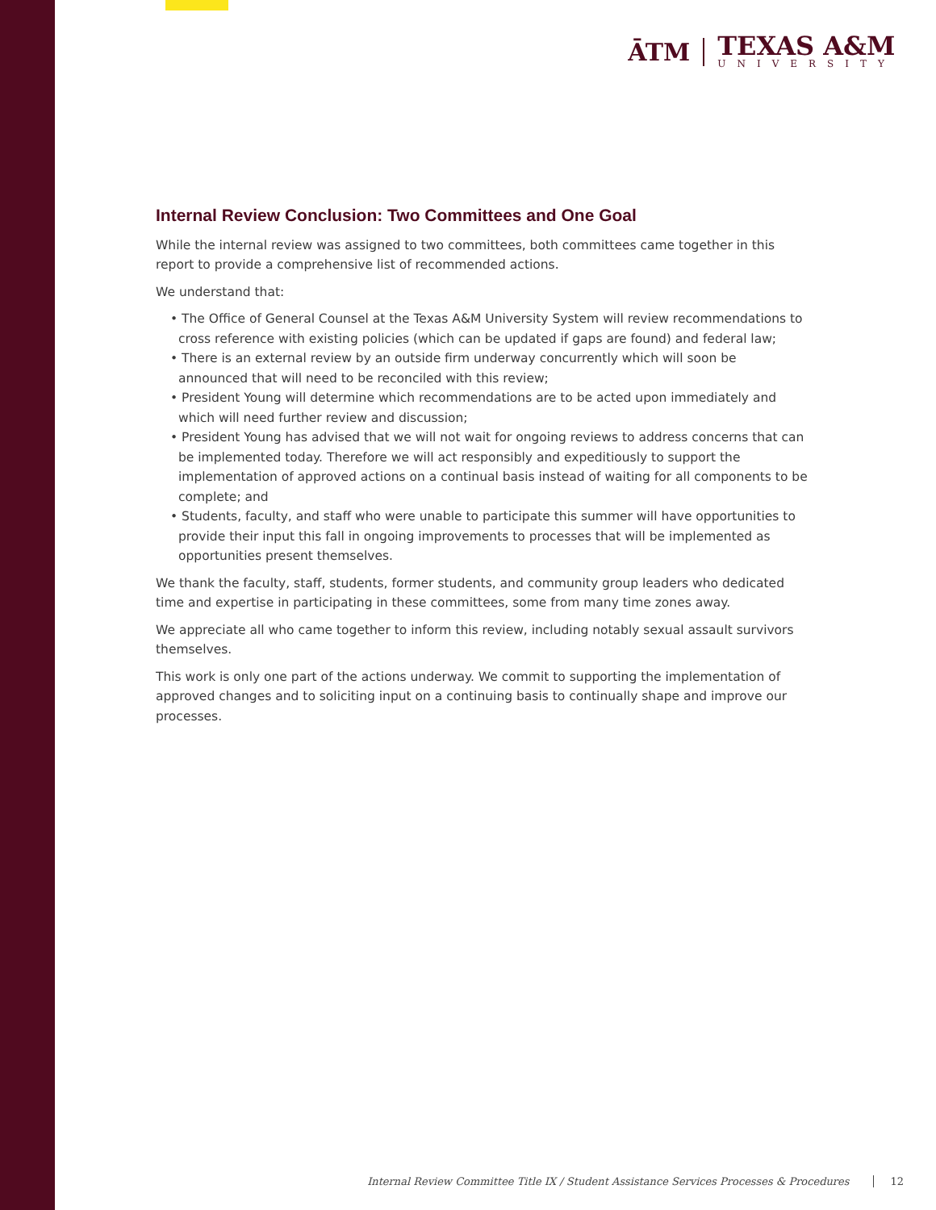ĀTM
TEXAS A&M
UNIVERSITY
Internal Review Conclusion: Two Committees and One Goal
While the internal review was assigned to two committees, both committees came together in this report to provide a comprehensive list of recommended actions.
We understand that:
• The Office of General Counsel at the Texas A&M University System will review recommendations to cross reference with existing policies (which can be updated if gaps are found) and federal law;
• There is an external review by an outside firm underway concurrently which will soon be announced that will need to be reconciled with this review;
• President Young will determine which recommendations are to be acted upon immediately and which will need further review and discussion;
• President Young has advised that we will not wait for ongoing reviews to address concerns that can be implemented today. Therefore we will act responsibly and expeditiously to support the implementation of approved actions on a continual basis instead of waiting for all components to be complete; and
• Students, faculty, and staff who were unable to participate this summer will have opportunities to provide their input this fall in ongoing improvements to processes that will be implemented as opportunities present themselves.
We thank the faculty, staff, students, former students, and community group leaders who dedicated time and expertise in participating in these committees, some from many time zones away.
We appreciate all who came together to inform this review, including notably sexual assault survivors themselves.
This work is only one part of the actions underway. We commit to supporting the implementation of approved changes and to soliciting input on a continuing basis to continually shape and improve our processes.
Internal Review Committee Title IX / Student Assistance Services Processes & Procedures 12